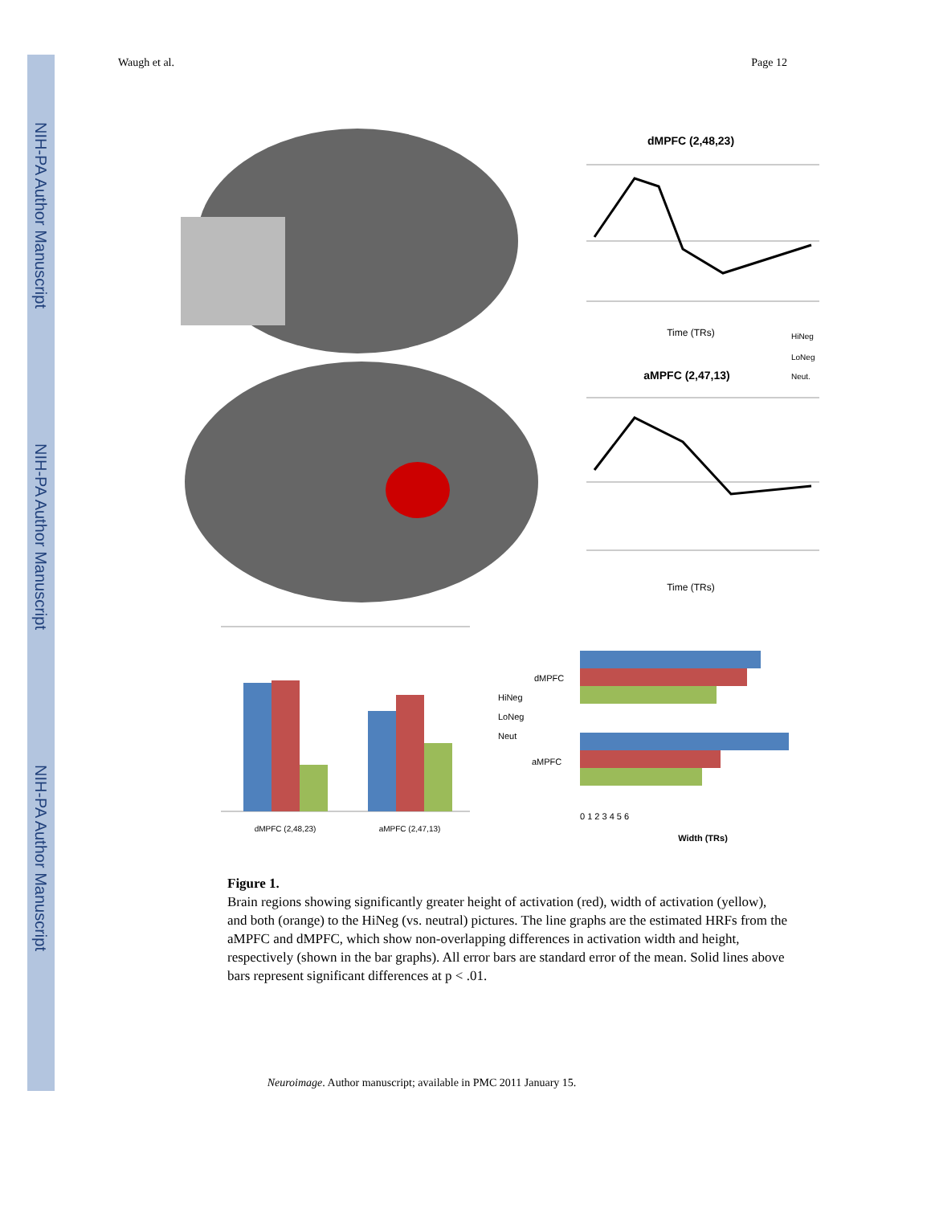NIH-PA Author Manuscript
NIH-PA Author Manuscript
NIH-PA Author Manuscript
Waugh et al. Page 12
dMPFC (2,48,23)
Time (TRs)
HiNeg
LoNeg
Neut.
aMPFC (2,47,13)
Time (TRs)
dMPFC (2,48,23)
aMPFC (2,47,13)
HiNeg
LoNeg
Neut
dMPFC
aMPFC
0 1 2 3 4 5 6
Width (TRs)
Figure 1.
Brain regions showing significantly greater height of activation (red), width of activation (yellow), and both (orange) to the HiNeg (vs. neutral) pictures. The line graphs are the estimated HRFs from the aMPFC and dMPFC, which show non-overlapping differences in activation width and height, respectively (shown in the bar graphs). All error bars are standard error of the mean. Solid lines above bars represent significant differences at p < .01.
Neuroimage. Author manuscript; available in PMC 2011 January 15.